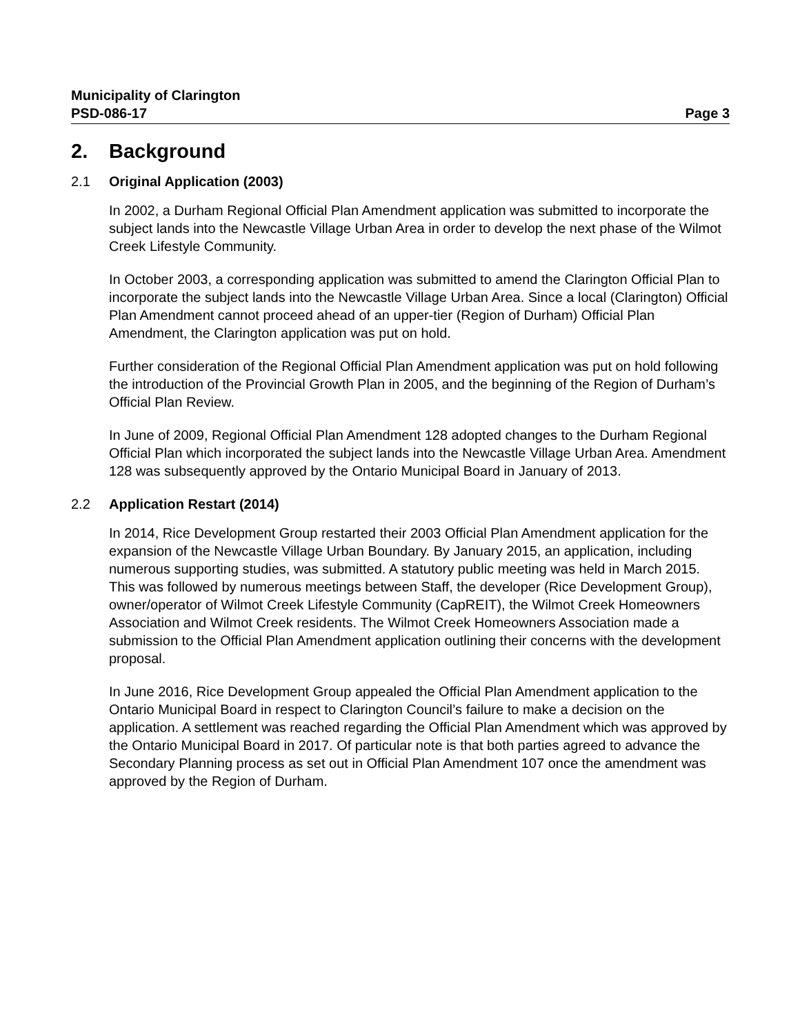Municipality of Clarington
PSD-086-17 Page 3
2. Background
2.1 Original Application (2003)
In 2002, a Durham Regional Official Plan Amendment application was submitted to incorporate the subject lands into the Newcastle Village Urban Area in order to develop the next phase of the Wilmot Creek Lifestyle Community.
In October 2003, a corresponding application was submitted to amend the Clarington Official Plan to incorporate the subject lands into the Newcastle Village Urban Area. Since a local (Clarington) Official Plan Amendment cannot proceed ahead of an upper-tier (Region of Durham) Official Plan Amendment, the Clarington application was put on hold.
Further consideration of the Regional Official Plan Amendment application was put on hold following the introduction of the Provincial Growth Plan in 2005, and the beginning of the Region of Durham’s Official Plan Review.
In June of 2009, Regional Official Plan Amendment 128 adopted changes to the Durham Regional Official Plan which incorporated the subject lands into the Newcastle Village Urban Area. Amendment 128 was subsequently approved by the Ontario Municipal Board in January of 2013.
2.2 Application Restart (2014)
In 2014, Rice Development Group restarted their 2003 Official Plan Amendment application for the expansion of the Newcastle Village Urban Boundary. By January 2015, an application, including numerous supporting studies, was submitted. A statutory public meeting was held in March 2015. This was followed by numerous meetings between Staff, the developer (Rice Development Group), owner/operator of Wilmot Creek Lifestyle Community (CapREIT), the Wilmot Creek Homeowners Association and Wilmot Creek residents. The Wilmot Creek Homeowners Association made a submission to the Official Plan Amendment application outlining their concerns with the development proposal.
In June 2016, Rice Development Group appealed the Official Plan Amendment application to the Ontario Municipal Board in respect to Clarington Council’s failure to make a decision on the application. A settlement was reached regarding the Official Plan Amendment which was approved by the Ontario Municipal Board in 2017. Of particular note is that both parties agreed to advance the Secondary Planning process as set out in Official Plan Amendment 107 once the amendment was approved by the Region of Durham.